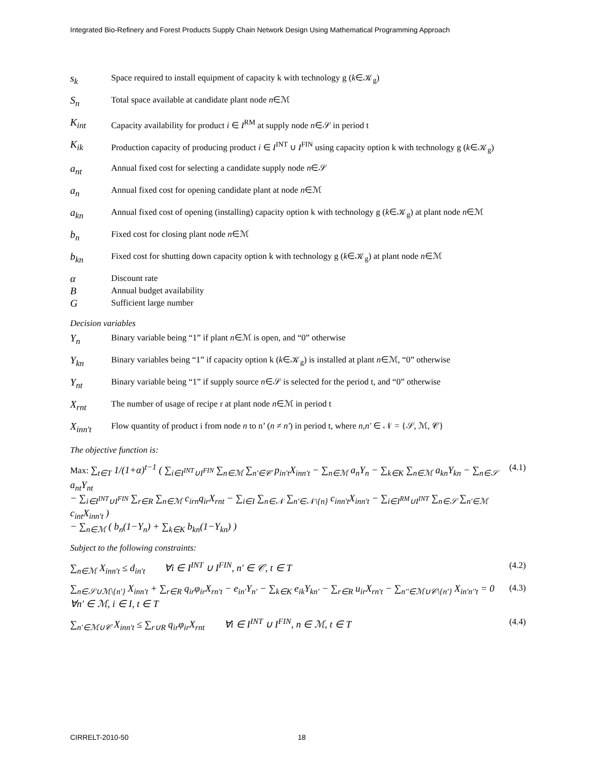Integrated Bio-Refinery and Forest Products Supply Chain Network Design Using Mathematical Programming Approach
s<sub>k</sub>
Space required to install equipment of capacity k with technology g (k∈𝒦<sub>g</sub>)
S<sub>n</sub>
Total space available at candidate plant node n∈ℳ
K<sub>int</sub>
Capacity availability for product i ∈ I<sup>RM</sup> at supply node n∈𝒮 in period t
K<sub>ik</sub>
Production capacity of producing product i ∈ I<sup>INT</sup> ∪ I<sup>FIN</sup> using capacity option k with technology g (k∈𝒦<sub>g</sub>)
a<sub>nt</sub>
Annual fixed cost for selecting a candidate supply node n∈𝒮
a<sub>n</sub>
Annual fixed cost for opening candidate plant at node n∈ℳ
a<sub>kn</sub>
Annual fixed cost of opening (installing) capacity option k with technology g (k∈𝒦<sub>g</sub>) at plant node n∈ℳ
b<sub>n</sub>
Fixed cost for closing plant node n∈ℳ
b<sub>kn</sub>
Fixed cost for shutting down capacity option k with technology g (k∈𝒦<sub>g</sub>) at plant node n∈ℳ
α
Discount rate
B
Annual budget availability
G
Sufficient large number
Decision variables
Y<sub>n</sub>
Binary variable being “1” if plant n∈ℳ is open, and “0” otherwise
Y<sub>kn</sub>
Binary variables being “1” if capacity option k (k∈𝒦<sub>g</sub>) is installed at plant n∈ℳ, “0” otherwise
Y<sub>nt</sub>
Binary variable being “1” if supply source n∈𝒮 is selected for the period t, and “0” otherwise
X<sub>rnt</sub>
The number of usage of recipe r at plant node n∈ℳ in period t
X<sub>inn't</sub>
Flow quantity of product i from node n to n’ (n ≠ n') in period t, where n,n' ∈ 𝒩 = {𝒮, ℳ, 𝒞}
The objective function is:
Max: ∑<sub>t∈T</sub> 1/(1+α)<sup>t−1</sup> ( ∑<sub>i∈I<sup>INT</sup>∪I<sup>FIN</sup></sub> ∑<sub>n∈ℳ</sub> ∑<sub>n'∈𝒞</sub> p<sub>in't</sub>X<sub>inn't</sub> − ∑<sub>n∈ℳ</sub> a<sub>n</sub>Y<sub>n</sub> − ∑<sub>k∈K</sub> ∑<sub>n∈ℳ</sub> a<sub>kn</sub>Y<sub>kn</sub> − ∑<sub>n∈𝒮</sub> a<sub>nt</sub>Y<sub>nt</sub>
− ∑<sub>i∈I<sup>INT</sup>∪I<sup>FIN</sup></sub> ∑<sub>r∈R</sub> ∑<sub>n∈ℳ</sub> c<sub>irn</sub>q<sub>ir</sub>X<sub>rnt</sub> − ∑<sub>i∈I</sub> ∑<sub>n∈𝒩</sub> ∑<sub>n'∈𝒩\{n}</sub> c<sub>inn't</sub>X<sub>inn't</sub> − ∑<sub>i∈I<sup>RM</sup>∪I<sup>INT</sup></sub> ∑<sub>n∈𝒮</sub> ∑<sub>n'∈ℳ</sub> c<sub>int</sub>X<sub>inn't</sub> )
− ∑<sub>n∈ℳ</sub> ( b<sub>n</sub>(1−Y<sub>n</sub>) + ∑<sub>k∈K</sub> b<sub>kn</sub>(1−Y<sub>kn</sub>) )
(4.1)
Subject to the following constraints:
∑<sub>n∈ℳ</sub> X<sub>inn't</sub> ≤ d<sub>in't</sub> ∀i ∈ I<sup>INT</sup> ∪ I<sup>FIN</sup>, n' ∈ 𝒞, t ∈ T
(4.2)
∑<sub>n∈𝒮∪ℳ\{n'}</sub> X<sub>inn't</sub> + ∑<sub>r∈R</sub> q<sub>ir</sub>φ<sub>ir</sub>X<sub>rn't</sub> − e<sub>in'</sub>Y<sub>n'</sub> − ∑<sub>k∈K</sub> e<sub>ik</sub>Y<sub>kn'</sub> − ∑<sub>r∈R</sub> u<sub>ir</sub>X<sub>rn't</sub> − ∑<sub>n''∈ℳ∪𝒞\{n'}</sub> X<sub>in'n''t</sub> = 0
∀n' ∈ ℳ, i ∈ I, t ∈ T
(4.3)
∑<sub>n'∈ℳ∪𝒞</sub> X<sub>inn't</sub> ≤ ∑<sub>r∪R</sub> q<sub>ir</sub>φ<sub>ir</sub>X<sub>rnt</sub> ∀i ∈ I<sup>INT</sup> ∪ I<sup>FIN</sup>, n ∈ ℳ, t ∈ T
(4.4)
CIRRELT-2010-50 18